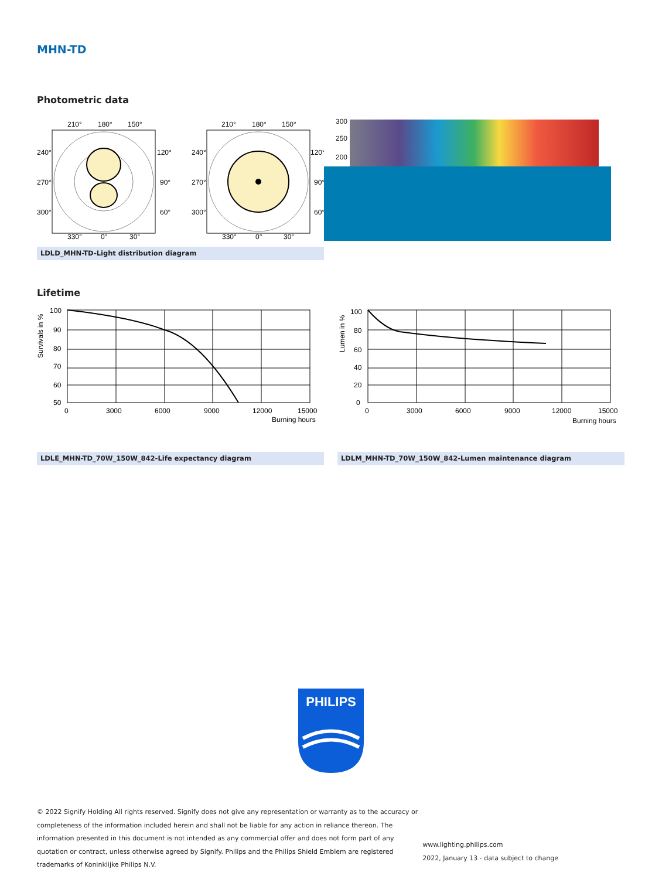MHN-TD
Photometric data
210°
180°
150°
240°
120°
270°
90°
300°
60°
330°
0°
30°
210°
180°
150°
240°
120°
270°
90°
300°
60°
330°
0°
30°
300
250
200
LDLD_MHN-TD-Light distribution diagram
Lifetime
Survivals in %
100
90
80
70
60
50
0
3000
6000
9000
12000
15000
Burning hours
Lumen in %
100
80
60
40
20
0
0
3000
6000
9000
12000
15000
Burning hours
LDLE_MHN-TD_70W_150W_842-Life expectancy diagram LDLM_MHN-TD_70W_150W_842-Lumen maintenance diagram
PHILIPS
© 2022 Signify Holding All rights reserved. Signify does not give any representation or warranty as to the accuracy or
completeness of the information included herein and shall not be liable for any action in reliance thereon. The
information presented in this document is not intended as any commercial offer and does not form part of any
quotation or contract, unless otherwise agreed by Signify. Philips and the Philips Shield Emblem are registered
trademarks of Koninklijke Philips N.V.
www.lighting.philips.com
2022, January 13 - data subject to change